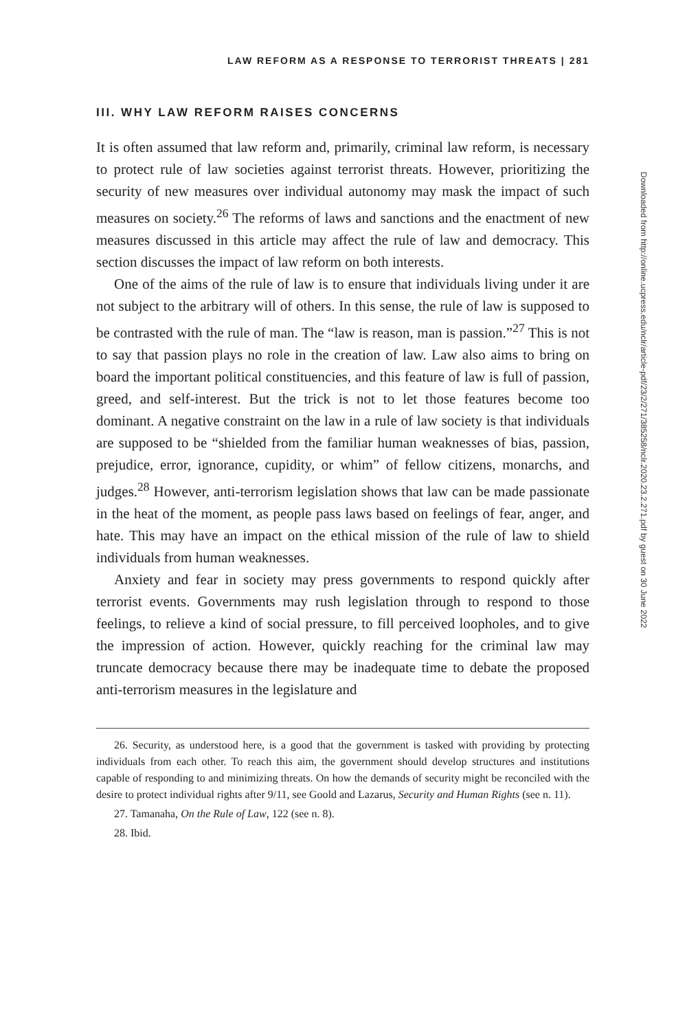LAW REFORM AS A RESPONSE TO TERRORIST THREATS | 281
III. WHY LAW REFORM RAISES CONCERNS
It is often assumed that law reform and, primarily, criminal law reform, is necessary to protect rule of law societies against terrorist threats. However, prioritizing the security of new measures over individual autonomy may mask the impact of such measures on society.<sup>26</sup> The reforms of laws and sanctions and the enactment of new measures discussed in this article may affect the rule of law and democracy. This section discusses the impact of law reform on both interests.
One of the aims of the rule of law is to ensure that individuals living under it are not subject to the arbitrary will of others. In this sense, the rule of law is supposed to be contrasted with the rule of man. The “law is reason, man is passion.”<sup>27</sup> This is not to say that passion plays no role in the creation of law. Law also aims to bring on board the important political constituencies, and this feature of law is full of passion, greed, and self-interest. But the trick is not to let those features become too dominant. A negative constraint on the law in a rule of law society is that individuals are supposed to be “shielded from the familiar human weaknesses of bias, passion, prejudice, error, ignorance, cupidity, or whim” of fellow citizens, monarchs, and judges.<sup>28</sup> However, anti-terrorism legislation shows that law can be made passionate in the heat of the moment, as people pass laws based on feelings of fear, anger, and hate. This may have an impact on the ethical mission of the rule of law to shield individuals from human weaknesses.
Anxiety and fear in society may press governments to respond quickly after terrorist events. Governments may rush legislation through to respond to those feelings, to relieve a kind of social pressure, to fill perceived loopholes, and to give the impression of action. However, quickly reaching for the criminal law may truncate democracy because there may be inadequate time to debate the proposed anti-terrorism measures in the legislature and
26. Security, as understood here, is a good that the government is tasked with providing by protecting individuals from each other. To reach this aim, the government should develop structures and institutions capable of responding to and minimizing threats. On how the demands of security might be reconciled with the desire to protect individual rights after 9/11, see Goold and Lazarus, Security and Human Rights (see n. 11).
27. Tamanaha, On the Rule of Law, 122 (see n. 8).
28. Ibid.
Downloaded from http://online.ucpress.edu/nclr/article-pdf/23/2/271/385258/nclr.2020.23.2.271.pdf by guest on 30 June 2022